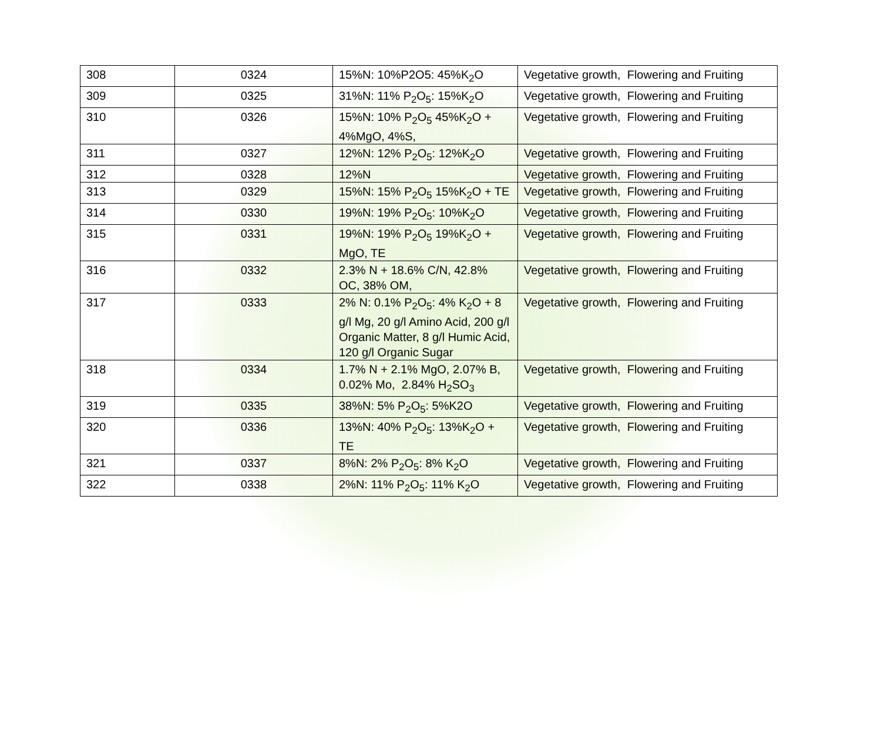| 308 | 0324 | 15%N: 10%P2O5: 45%K<sub>2</sub>O | Vegetative growth, Flowering and Fruiting |
| 309 | 0325 | 31%N: 11% P<sub>2</sub>O<sub>5</sub>: 15%K<sub>2</sub>O | Vegetative growth, Flowering and Fruiting |
| 310 | 0326 | 15%N: 10% P<sub>2</sub>O<sub>5</sub> 45%K<sub>2</sub>O + 4%MgO, 4%S, | Vegetative growth, Flowering and Fruiting |
| 311 | 0327 | 12%N: 12% P<sub>2</sub>O<sub>5</sub>: 12%K<sub>2</sub>O | Vegetative growth, Flowering and Fruiting |
| 312 | 0328 | 12%N | Vegetative growth, Flowering and Fruiting |
| 313 | 0329 | 15%N: 15% P<sub>2</sub>O<sub>5</sub> 15%K<sub>2</sub>O + TE | Vegetative growth, Flowering and Fruiting |
| 314 | 0330 | 19%N: 19% P<sub>2</sub>O<sub>5</sub>: 10%K<sub>2</sub>O | Vegetative growth, Flowering and Fruiting |
| 315 | 0331 | 19%N: 19% P<sub>2</sub>O<sub>5</sub> 19%K<sub>2</sub>O + MgO, TE | Vegetative growth, Flowering and Fruiting |
| 316 | 0332 | 2.3% N + 18.6% C/N, 42.8% OC, 38% OM, | Vegetative growth, Flowering and Fruiting |
| 317 | 0333 | 2% N: 0.1% P<sub>2</sub>O<sub>5</sub>: 4% K<sub>2</sub>O + 8 g/l Mg, 20 g/l Amino Acid, 200 g/l Organic Matter, 8 g/l Humic Acid, 120 g/l Organic Sugar | Vegetative growth, Flowering and Fruiting |
| 318 | 0334 | 1.7% N + 2.1% MgO, 2.07% B, 0.02% Mo, 2.84% H<sub>2</sub>SO<sub>3</sub> | Vegetative growth, Flowering and Fruiting |
| 319 | 0335 | 38%N: 5% P<sub>2</sub>O<sub>5</sub>: 5%K2O | Vegetative growth, Flowering and Fruiting |
| 320 | 0336 | 13%N: 40% P<sub>2</sub>O<sub>5</sub>: 13%K<sub>2</sub>O + TE | Vegetative growth, Flowering and Fruiting |
| 321 | 0337 | 8%N: 2% P<sub>2</sub>O<sub>5</sub>: 8% K<sub>2</sub>O | Vegetative growth, Flowering and Fruiting |
| 322 | 0338 | 2%N: 11% P<sub>2</sub>O<sub>5</sub>: 11% K<sub>2</sub>O | Vegetative growth, Flowering and Fruiting |